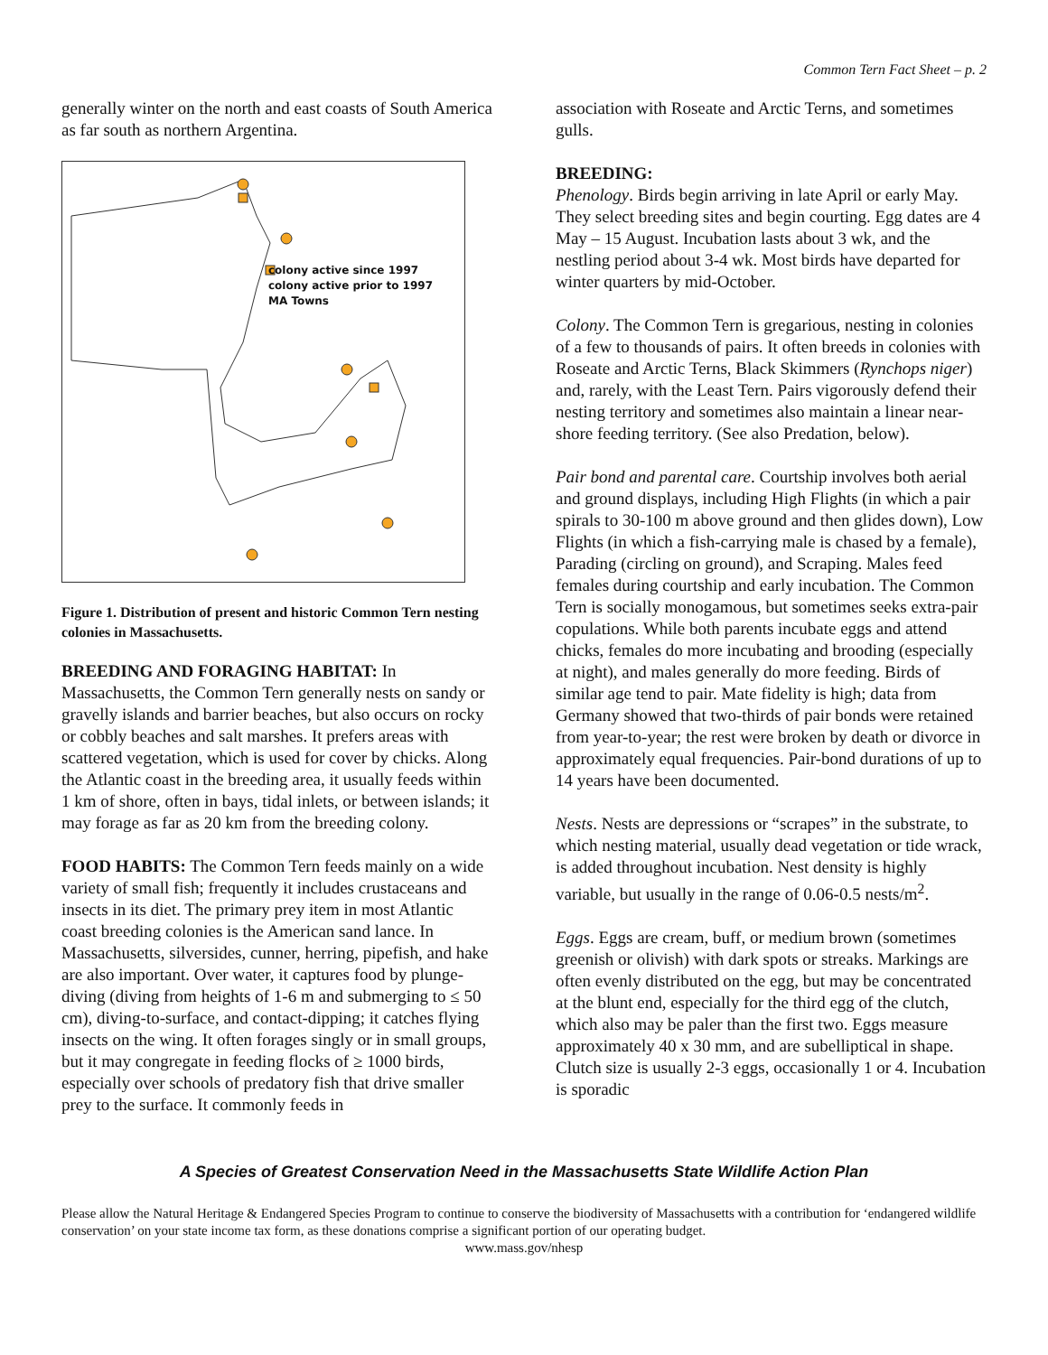Common Tern Fact Sheet – p. 2
generally winter on the north and east coasts of South America as far south as northern Argentina.
colony active since 1997
colony active prior to 1997
MA Towns
Figure 1. Distribution of present and historic Common Tern nesting colonies in Massachusetts.
BREEDING AND FORAGING HABITAT: In Massachusetts, the Common Tern generally nests on sandy or gravelly islands and barrier beaches, but also occurs on rocky or cobbly beaches and salt marshes. It prefers areas with scattered vegetation, which is used for cover by chicks. Along the Atlantic coast in the breeding area, it usually feeds within 1 km of shore, often in bays, tidal inlets, or between islands; it may forage as far as 20 km from the breeding colony.
FOOD HABITS: The Common Tern feeds mainly on a wide variety of small fish; frequently it includes crustaceans and insects in its diet. The primary prey item in most Atlantic coast breeding colonies is the American sand lance. In Massachusetts, silversides, cunner, herring, pipefish, and hake are also important. Over water, it captures food by plunge-diving (diving from heights of 1-6 m and submerging to ≤ 50 cm), diving-to-surface, and contact-dipping; it catches flying insects on the wing. It often forages singly or in small groups, but it may congregate in feeding flocks of ≥ 1000 birds, especially over schools of predatory fish that drive smaller prey to the surface. It commonly feeds in
association with Roseate and Arctic Terns, and sometimes gulls.
BREEDING:
Phenology. Birds begin arriving in late April or early May. They select breeding sites and begin courting. Egg dates are 4 May – 15 August. Incubation lasts about 3 wk, and the nestling period about 3-4 wk. Most birds have departed for winter quarters by mid-October.
Colony. The Common Tern is gregarious, nesting in colonies of a few to thousands of pairs. It often breeds in colonies with Roseate and Arctic Terns, Black Skimmers (Rynchops niger) and, rarely, with the Least Tern. Pairs vigorously defend their nesting territory and sometimes also maintain a linear near-shore feeding territory. (See also Predation, below).
Pair bond and parental care. Courtship involves both aerial and ground displays, including High Flights (in which a pair spirals to 30-100 m above ground and then glides down), Low Flights (in which a fish-carrying male is chased by a female), Parading (circling on ground), and Scraping. Males feed females during courtship and early incubation. The Common Tern is socially monogamous, but sometimes seeks extra-pair copulations. While both parents incubate eggs and attend chicks, females do more incubating and brooding (especially at night), and males generally do more feeding. Birds of similar age tend to pair. Mate fidelity is high; data from Germany showed that two-thirds of pair bonds were retained from year-to-year; the rest were broken by death or divorce in approximately equal frequencies. Pair-bond durations of up to 14 years have been documented.
Nests. Nests are depressions or “scrapes” in the substrate, to which nesting material, usually dead vegetation or tide wrack, is added throughout incubation. Nest density is highly variable, but usually in the range of 0.06-0.5 nests/m<sup>2</sup>.
Eggs. Eggs are cream, buff, or medium brown (sometimes greenish or olivish) with dark spots or streaks. Markings are often evenly distributed on the egg, but may be concentrated at the blunt end, especially for the third egg of the clutch, which also may be paler than the first two. Eggs measure approximately 40 x 30 mm, and are subelliptical in shape. Clutch size is usually 2-3 eggs, occasionally 1 or 4. Incubation is sporadic
A Species of Greatest Conservation Need in the Massachusetts State Wildlife Action Plan
Please allow the Natural Heritage & Endangered Species Program to continue to conserve the biodiversity of Massachusetts with a contribution for ‘endangered wildlife conservation’ on your state income tax form, as these donations comprise a significant portion of our operating budget.
www.mass.gov/nhesp